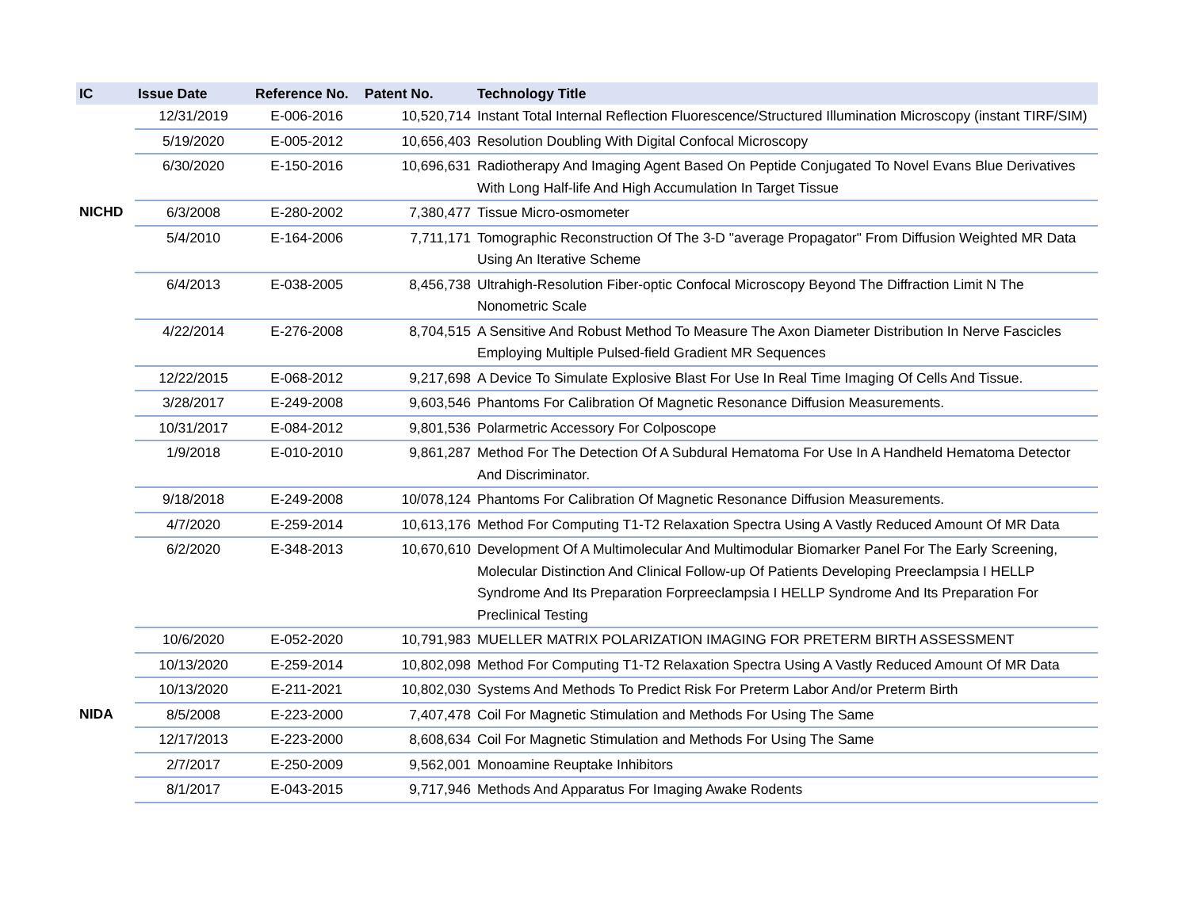| IC | Issue Date | Reference No. | Patent No. | Technology Title |
| --- | --- | --- | --- | --- |
| | 12/31/2019 | E-006-2016 | 10,520,714 | Instant Total Internal Reflection Fluorescence/Structured Illumination Microscopy (instant TIRF/SIM) |
| | 5/19/2020 | E-005-2012 | 10,656,403 | Resolution Doubling With Digital Confocal Microscopy |
| | 6/30/2020 | E-150-2016 | 10,696,631 | Radiotherapy And Imaging Agent Based On Peptide Conjugated To Novel Evans Blue Derivatives With Long Half-life And High Accumulation In Target Tissue |
| NICHD | 6/3/2008 | E-280-2002 | 7,380,477 | Tissue Micro-osmometer |
| | 5/4/2010 | E-164-2006 | 7,711,171 | Tomographic Reconstruction Of The 3-D "average Propagator" From Diffusion Weighted MR Data Using An Iterative Scheme |
| | 6/4/2013 | E-038-2005 | 8,456,738 | Ultrahigh-Resolution Fiber-optic Confocal Microscopy Beyond The Diffraction Limit N The Nonometric Scale |
| | 4/22/2014 | E-276-2008 | 8,704,515 | A Sensitive And Robust Method To Measure The Axon Diameter Distribution In Nerve Fascicles Employing Multiple Pulsed-field Gradient MR Sequences |
| | 12/22/2015 | E-068-2012 | 9,217,698 | A Device To Simulate Explosive Blast For Use In Real Time Imaging Of Cells And Tissue. |
| | 3/28/2017 | E-249-2008 | 9,603,546 | Phantoms For Calibration Of Magnetic Resonance Diffusion Measurements. |
| | 10/31/2017 | E-084-2012 | 9,801,536 | Polarmetric Accessory For Colposcope |
| | 1/9/2018 | E-010-2010 | 9,861,287 | Method For The Detection Of A Subdural Hematoma For Use In A Handheld Hematoma Detector And Discriminator. |
| | 9/18/2018 | E-249-2008 | 10/078,124 | Phantoms For Calibration Of Magnetic Resonance Diffusion Measurements. |
| | 4/7/2020 | E-259-2014 | 10,613,176 | Method For Computing T1-T2 Relaxation Spectra Using A Vastly Reduced Amount Of MR Data |
| | 6/2/2020 | E-348-2013 | 10,670,610 | Development Of A Multimolecular And Multimodular Biomarker Panel For The Early Screening, Molecular Distinction And Clinical Follow-up Of Patients Developing Preeclampsia I HELLP Syndrome And Its Preparation Forpreeclampsia I HELLP Syndrome And Its Preparation For Preclinical Testing |
| | 10/6/2020 | E-052-2020 | 10,791,983 | MUELLER MATRIX POLARIZATION IMAGING FOR PRETERM BIRTH ASSESSMENT |
| | 10/13/2020 | E-259-2014 | 10,802,098 | Method For Computing T1-T2 Relaxation Spectra Using A Vastly Reduced Amount Of MR Data |
| | 10/13/2020 | E-211-2021 | 10,802,030 | Systems And Methods To Predict Risk For Preterm Labor And/or Preterm Birth |
| NIDA | 8/5/2008 | E-223-2000 | 7,407,478 | Coil For Magnetic Stimulation and Methods For Using The Same |
| | 12/17/2013 | E-223-2000 | 8,608,634 | Coil For Magnetic Stimulation and Methods For Using The Same |
| | 2/7/2017 | E-250-2009 | 9,562,001 | Monoamine Reuptake Inhibitors |
| | 8/1/2017 | E-043-2015 | 9,717,946 | Methods And Apparatus For Imaging Awake Rodents |